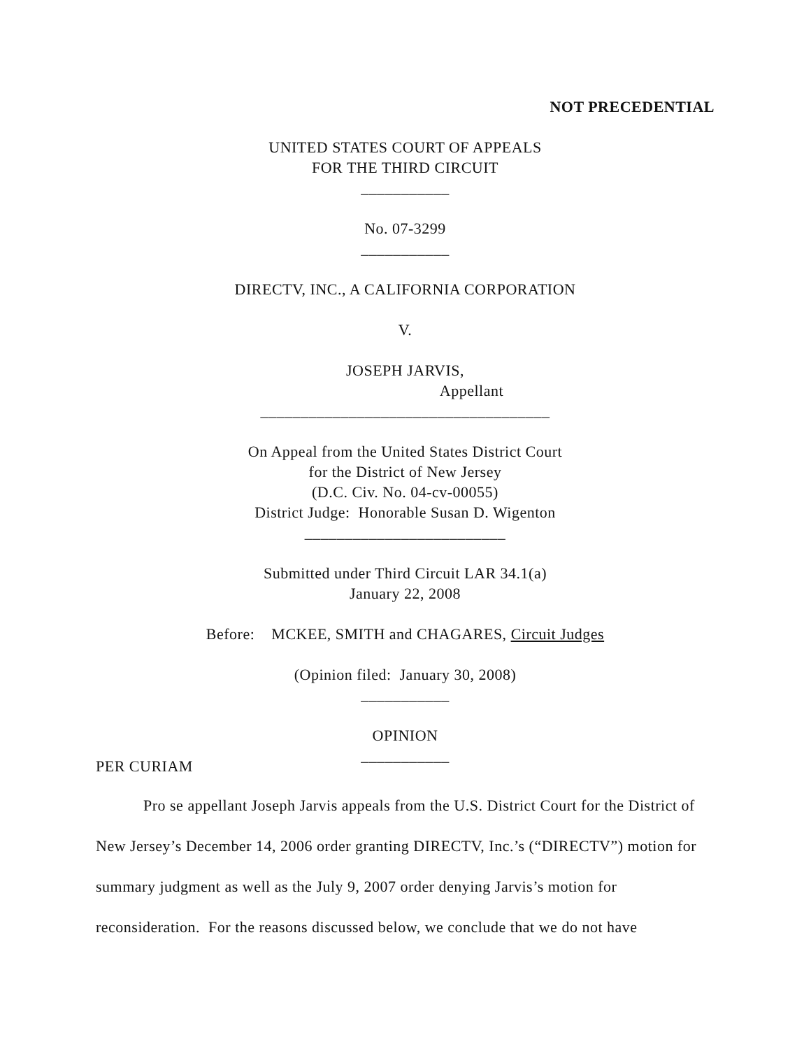NOT PRECEDENTIAL
UNITED STATES COURT OF APPEALS
FOR THE THIRD CIRCUIT
___________
No. 07-3299
___________
DIRECTV, INC., A CALIFORNIA CORPORATION
V.
JOSEPH JARVIS,
Appellant
____________________________________
On Appeal from the United States District Court
for the District of New Jersey
(D.C. Civ. No. 04-cv-00055)
District Judge: Honorable Susan D. Wigenton
_________________________
Submitted under Third Circuit LAR 34.1(a)
January 22, 2008
Before: MCKEE, SMITH and CHAGARES, Circuit Judges
(Opinion filed: January 30, 2008)
___________
OPINION
___________
PER CURIAM
Pro se appellant Joseph Jarvis appeals from the U.S. District Court for the District of New Jersey’s December 14, 2006 order granting DIRECTV, Inc.’s (“DIRECTV”) motion for summary judgment as well as the July 9, 2007 order denying Jarvis’s motion for reconsideration. For the reasons discussed below, we conclude that we do not have